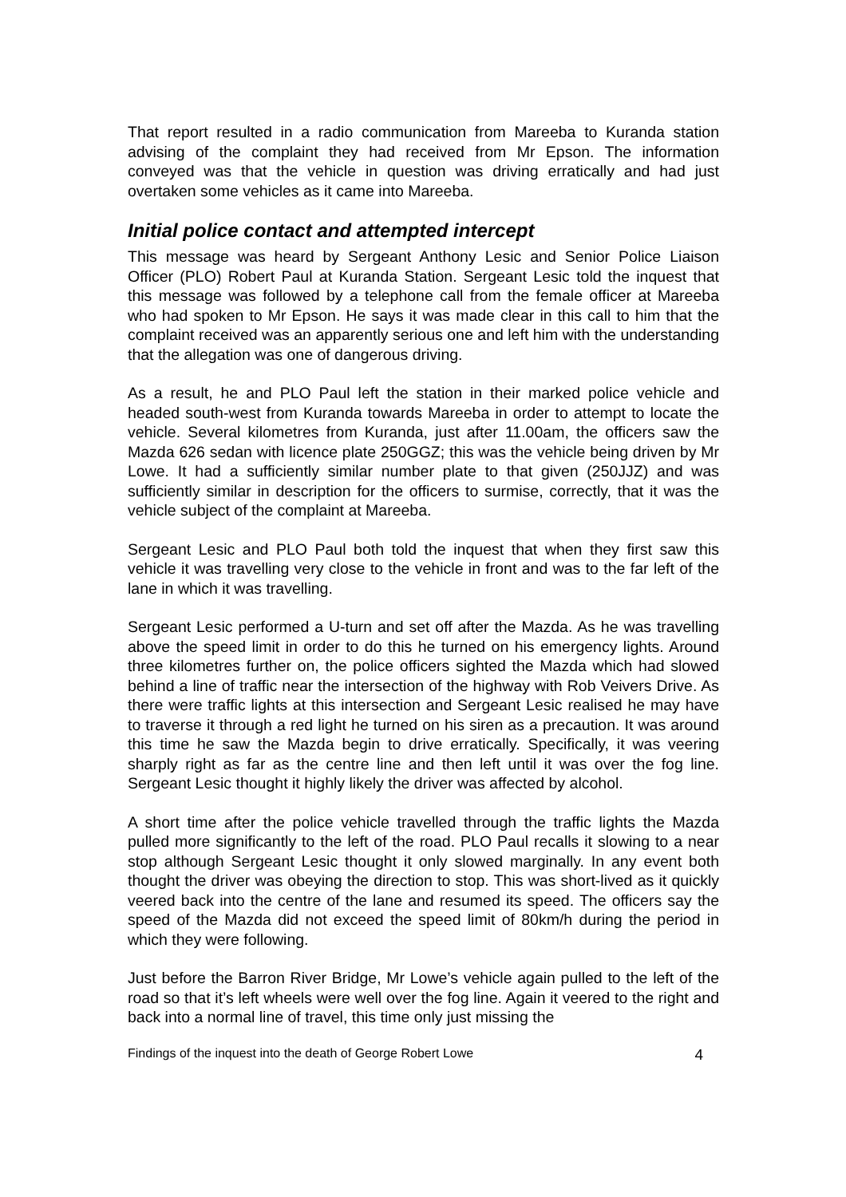That report resulted in a radio communication from Mareeba to Kuranda station advising of the complaint they had received from Mr Epson. The information conveyed was that the vehicle in question was driving erratically and had just overtaken some vehicles as it came into Mareeba.
Initial police contact and attempted intercept
This message was heard by Sergeant Anthony Lesic and Senior Police Liaison Officer (PLO) Robert Paul at Kuranda Station. Sergeant Lesic told the inquest that this message was followed by a telephone call from the female officer at Mareeba who had spoken to Mr Epson. He says it was made clear in this call to him that the complaint received was an apparently serious one and left him with the understanding that the allegation was one of dangerous driving.
As a result, he and PLO Paul left the station in their marked police vehicle and headed south-west from Kuranda towards Mareeba in order to attempt to locate the vehicle. Several kilometres from Kuranda, just after 11.00am, the officers saw the Mazda 626 sedan with licence plate 250GGZ; this was the vehicle being driven by Mr Lowe. It had a sufficiently similar number plate to that given (250JJZ) and was sufficiently similar in description for the officers to surmise, correctly, that it was the vehicle subject of the complaint at Mareeba.
Sergeant Lesic and PLO Paul both told the inquest that when they first saw this vehicle it was travelling very close to the vehicle in front and was to the far left of the lane in which it was travelling.
Sergeant Lesic performed a U-turn and set off after the Mazda. As he was travelling above the speed limit in order to do this he turned on his emergency lights. Around three kilometres further on, the police officers sighted the Mazda which had slowed behind a line of traffic near the intersection of the highway with Rob Veivers Drive. As there were traffic lights at this intersection and Sergeant Lesic realised he may have to traverse it through a red light he turned on his siren as a precaution. It was around this time he saw the Mazda begin to drive erratically. Specifically, it was veering sharply right as far as the centre line and then left until it was over the fog line. Sergeant Lesic thought it highly likely the driver was affected by alcohol.
A short time after the police vehicle travelled through the traffic lights the Mazda pulled more significantly to the left of the road. PLO Paul recalls it slowing to a near stop although Sergeant Lesic thought it only slowed marginally. In any event both thought the driver was obeying the direction to stop. This was short-lived as it quickly veered back into the centre of the lane and resumed its speed. The officers say the speed of the Mazda did not exceed the speed limit of 80km/h during the period in which they were following.
Just before the Barron River Bridge, Mr Lowe’s vehicle again pulled to the left of the road so that it’s left wheels were well over the fog line. Again it veered to the right and back into a normal line of travel, this time only just missing the
Findings of the inquest into the death of George Robert Lowe 4